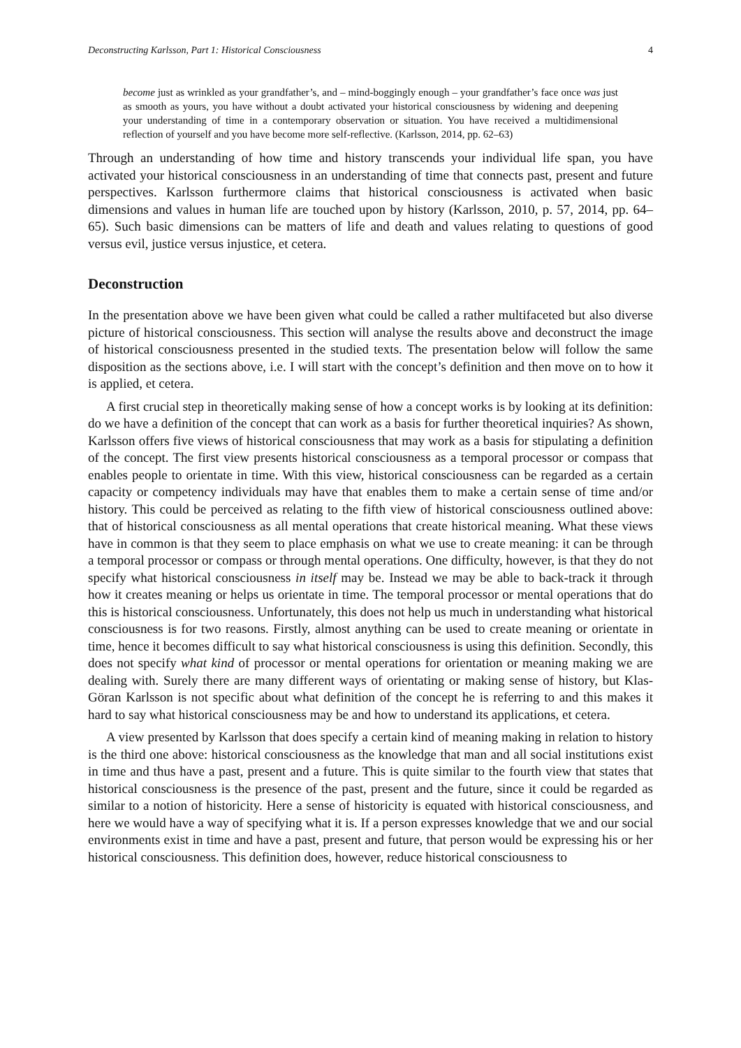Deconstructing Karlsson, Part 1: Historical Consciousness 4
become just as wrinkled as your grandfather’s, and – mind-boggingly enough – your grandfather’s face once was just as smooth as yours, you have without a doubt activated your historical consciousness by widening and deepening your understanding of time in a contemporary observation or situation. You have received a multidimensional reflection of yourself and you have become more self-reflective. (Karlsson, 2014, pp. 62–63)
Through an understanding of how time and history transcends your individual life span, you have activated your historical consciousness in an understanding of time that connects past, present and future perspectives. Karlsson furthermore claims that historical consciousness is activated when basic dimensions and values in human life are touched upon by history (Karlsson, 2010, p. 57, 2014, pp. 64–65). Such basic dimensions can be matters of life and death and values relating to questions of good versus evil, justice versus injustice, et cetera.
Deconstruction
In the presentation above we have been given what could be called a rather multifaceted but also diverse picture of historical consciousness. This section will analyse the results above and deconstruct the image of historical consciousness presented in the studied texts. The presentation below will follow the same disposition as the sections above, i.e. I will start with the concept’s definition and then move on to how it is applied, et cetera.
A first crucial step in theoretically making sense of how a concept works is by looking at its definition: do we have a definition of the concept that can work as a basis for further theoretical inquiries? As shown, Karlsson offers five views of historical consciousness that may work as a basis for stipulating a definition of the concept. The first view presents historical consciousness as a temporal processor or compass that enables people to orientate in time. With this view, historical consciousness can be regarded as a certain capacity or competency individuals may have that enables them to make a certain sense of time and/or history. This could be perceived as relating to the fifth view of historical consciousness outlined above: that of historical consciousness as all mental operations that create historical meaning. What these views have in common is that they seem to place emphasis on what we use to create meaning: it can be through a temporal processor or compass or through mental operations. One difficulty, however, is that they do not specify what historical consciousness in itself may be. Instead we may be able to back-track it through how it creates meaning or helps us orientate in time. The temporal processor or mental operations that do this is historical consciousness. Unfortunately, this does not help us much in understanding what historical consciousness is for two reasons. Firstly, almost anything can be used to create meaning or orientate in time, hence it becomes difficult to say what historical consciousness is using this definition. Secondly, this does not specify what kind of processor or mental operations for orientation or meaning making we are dealing with. Surely there are many different ways of orientating or making sense of history, but Klas-Göran Karlsson is not specific about what definition of the concept he is referring to and this makes it hard to say what historical consciousness may be and how to understand its applications, et cetera.
A view presented by Karlsson that does specify a certain kind of meaning making in relation to history is the third one above: historical consciousness as the knowledge that man and all social institutions exist in time and thus have a past, present and a future. This is quite similar to the fourth view that states that historical consciousness is the presence of the past, present and the future, since it could be regarded as similar to a notion of historicity. Here a sense of historicity is equated with historical consciousness, and here we would have a way of specifying what it is. If a person expresses knowledge that we and our social environments exist in time and have a past, present and future, that person would be expressing his or her historical consciousness. This definition does, however, reduce historical consciousness to